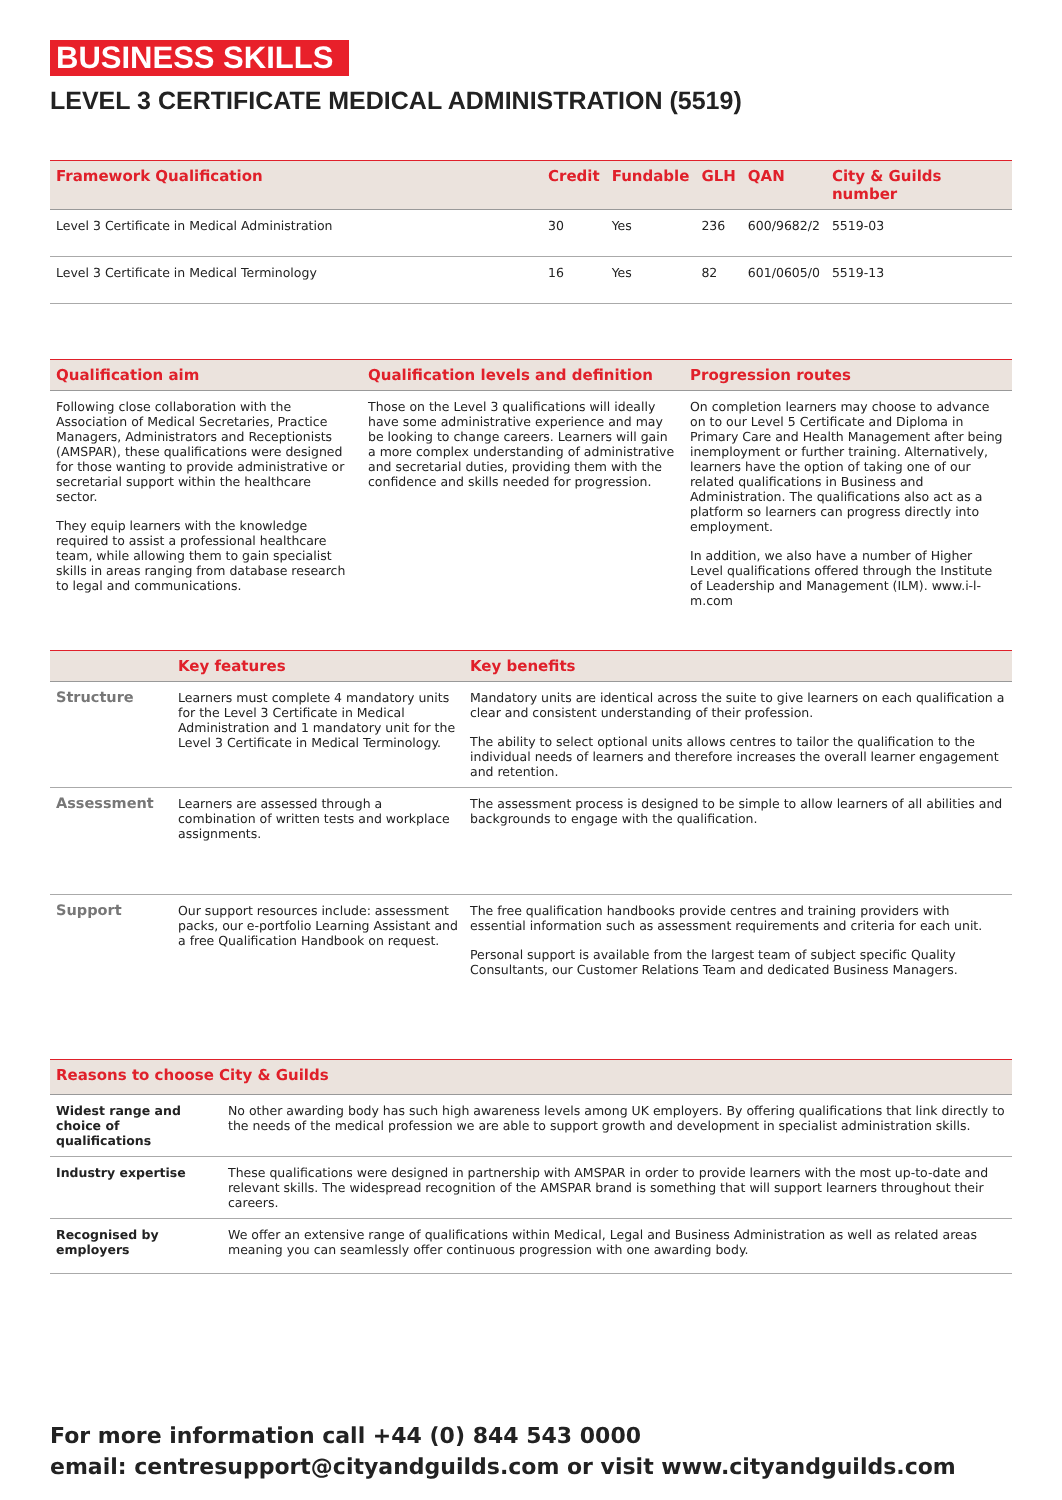BUSINESS SKILLS
LEVEL 3 CERTIFICATE MEDICAL ADMINISTRATION (5519)
| Framework Qualification | Credit | Fundable | GLH | QAN | City & Guilds number |
| --- | --- | --- | --- | --- | --- |
| Level 3 Certificate in Medical Administration | 30 | Yes | 236 | 600/9682/2 | 5519-03 |
| Level 3 Certificate in Medical Terminology | 16 | Yes | 82 | 601/0605/0 | 5519-13 |
| Qualification aim | Qualification levels and definition | Progression routes |
| --- | --- | --- |
| Following close collaboration with the Association of Medical Secretaries, Practice Managers, Administrators and Receptionists (AMSPAR), these qualifications were designed for those wanting to provide administrative or secretarial support within the healthcare sector. They equip learners with the knowledge required to assist a professional healthcare team, while allowing them to gain specialist skills in areas ranging from database research to legal and communications. | Those on the Level 3 qualifications will ideally have some administrative experience and may be looking to change careers. Learners will gain a more complex understanding of administrative and secretarial duties, providing them with the confidence and skills needed for progression. | On completion learners may choose to advance on to our Level 5 Certificate and Diploma in Primary Care and Health Management after being inemployment or further training. Alternatively, learners have the option of taking one of our related qualifications in Business and Administration. The qualifications also act as a platform so learners can progress directly into employment. In addition, we also have a number of Higher Level qualifications offered through the Institute of Leadership and Management (ILM). www.i-l-m.com |
| | Key features | Key benefits |
| --- | --- | --- |
| Structure | Learners must complete 4 mandatory units for the Level 3 Certificate in Medical Administration and 1 mandatory unit for the Level 3 Certificate in Medical Terminology. | Mandatory units are identical across the suite to give learners on each qualification a clear and consistent understanding of their profession. The ability to select optional units allows centres to tailor the qualification to the individual needs of learners and therefore increases the overall learner engagement and retention. |
| Assessment | Learners are assessed through a combination of written tests and workplace assignments. | The assessment process is designed to be simple to allow learners of all abilities and backgrounds to engage with the qualification. |
| Support | Our support resources include: assessment packs, our e-portfolio Learning Assistant and a free Qualification Handbook on request. | The free qualification handbooks provide centres and training providers with essential information such as assessment requirements and criteria for each unit. Personal support is available from the largest team of subject specific Quality Consultants, our Customer Relations Team and dedicated Business Managers. |
| Reasons to choose City & Guilds | |
| --- | --- |
| Widest range and choice of qualifications | No other awarding body has such high awareness levels among UK employers. By offering qualifications that link directly to the needs of the medical profession we are able to support growth and development in specialist administration skills. |
| Industry expertise | These qualifications were designed in partnership with AMSPAR in order to provide learners with the most up-to-date and relevant skills. The widespread recognition of the AMSPAR brand is something that will support learners throughout their careers. |
| Recognised by employers | We offer an extensive range of qualifications within Medical, Legal and Business Administration as well as related areas meaning you can seamlessly offer continuous progression with one awarding body. |
For more information call +44 (0) 844 543 0000
email: centresupport@cityandguilds.com or visit www.cityandguilds.com